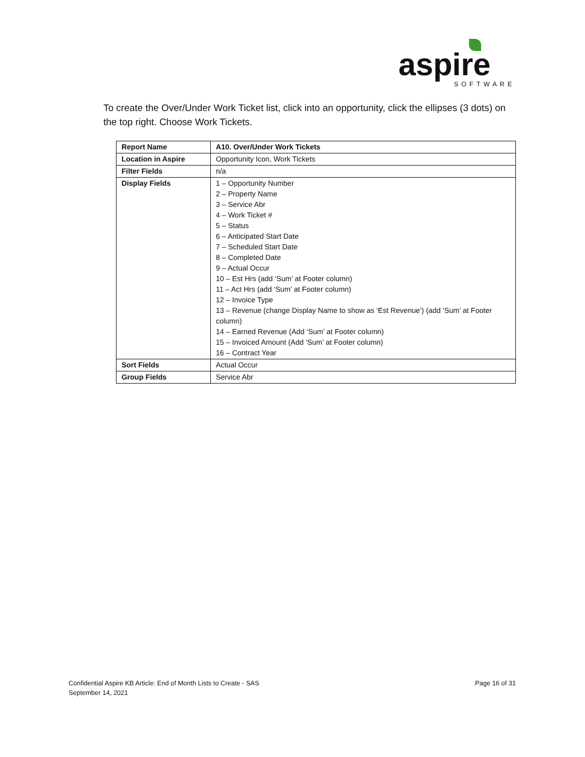aspire
SOFTWARE
To create the Over/Under Work Ticket list, click into an opportunity, click the ellipses (3 dots) on the top right. Choose Work Tickets.
| Report Name | A10. Over/Under Work Tickets |
| Location in Aspire | Opportunity Icon, Work Tickets |
| Filter Fields | n/a |
| Display Fields | 1 – Opportunity Number 2 – Property Name 3 – Service Abr 4 – Work Ticket # 5 – Status 6 – Anticipated Start Date 7 – Scheduled Start Date 8 – Completed Date 9 – Actual Occur 10 – Est Hrs (add ‘Sum’ at Footer column) 11 – Act Hrs (add ‘Sum’ at Footer column) 12 – Invoice Type 13 – Revenue (change Display Name to show as ‘Est Revenue’) (add ‘Sum’ at Footer column) 14 – Earned Revenue (Add ‘Sum’ at Footer column) 15 – Invoiced Amount (Add ‘Sum’ at Footer column) 16 – Contract Year |
| Sort Fields | Actual Occur |
| Group Fields | Service Abr |
Confidential Aspire KB Article: End of Month Lists to Create - SAS
September 14, 2021
Page 16 of 31